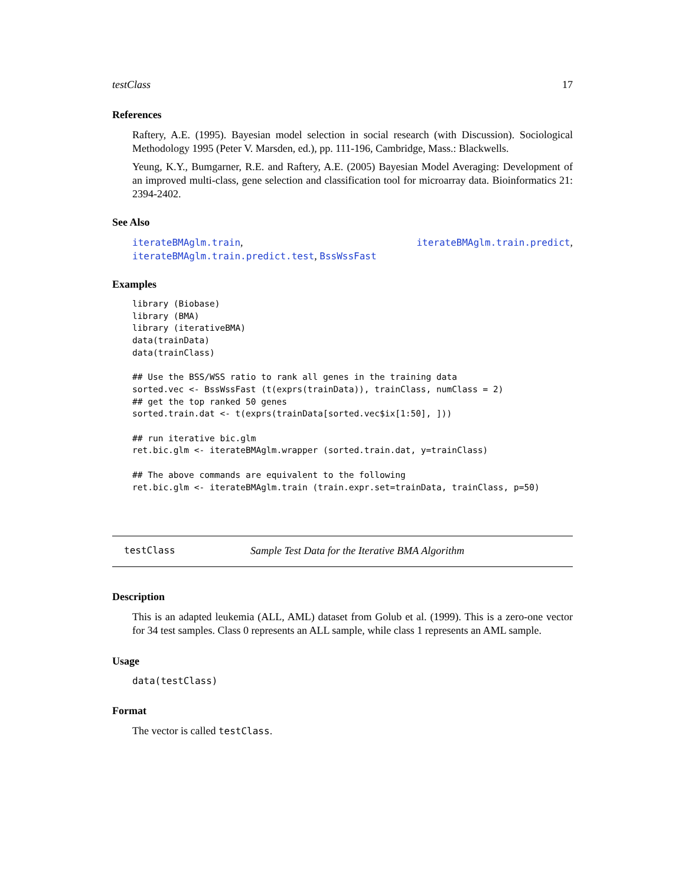testClass 17
References
Raftery, A.E. (1995). Bayesian model selection in social research (with Discussion). Sociological Methodology 1995 (Peter V. Marsden, ed.), pp. 111-196, Cambridge, Mass.: Blackwells.
Yeung, K.Y., Bumgarner, R.E. and Raftery, A.E. (2005) Bayesian Model Averaging: Development of an improved multi-class, gene selection and classification tool for microarray data. Bioinformatics 21: 2394-2402.
See Also
iterateBMAglm.train, iterateBMAglm.train.predict, iterateBMAglm.train.predict.test, BssWssFast
Examples
library (Biobase)
library (BMA)
library (iterativeBMA)
data(trainData)
data(trainClass)

## Use the BSS/WSS ratio to rank all genes in the training data
sorted.vec <- BssWssFast (t(exprs(trainData)), trainClass, numClass = 2)
## get the top ranked 50 genes
sorted.train.dat <- t(exprs(trainData[sorted.vec$ix[1:50], ]))

## run iterative bic.glm
ret.bic.glm <- iterateBMAglm.wrapper (sorted.train.dat, y=trainClass)

## The above commands are equivalent to the following
ret.bic.glm <- iterateBMAglm.train (train.expr.set=trainData, trainClass, p=50)
testClass Sample Test Data for the Iterative BMA Algorithm
Description
This is an adapted leukemia (ALL, AML) dataset from Golub et al. (1999). This is a zero-one vector for 34 test samples. Class 0 represents an ALL sample, while class 1 represents an AML sample.
Usage
data(testClass)
Format
The vector is called testClass.